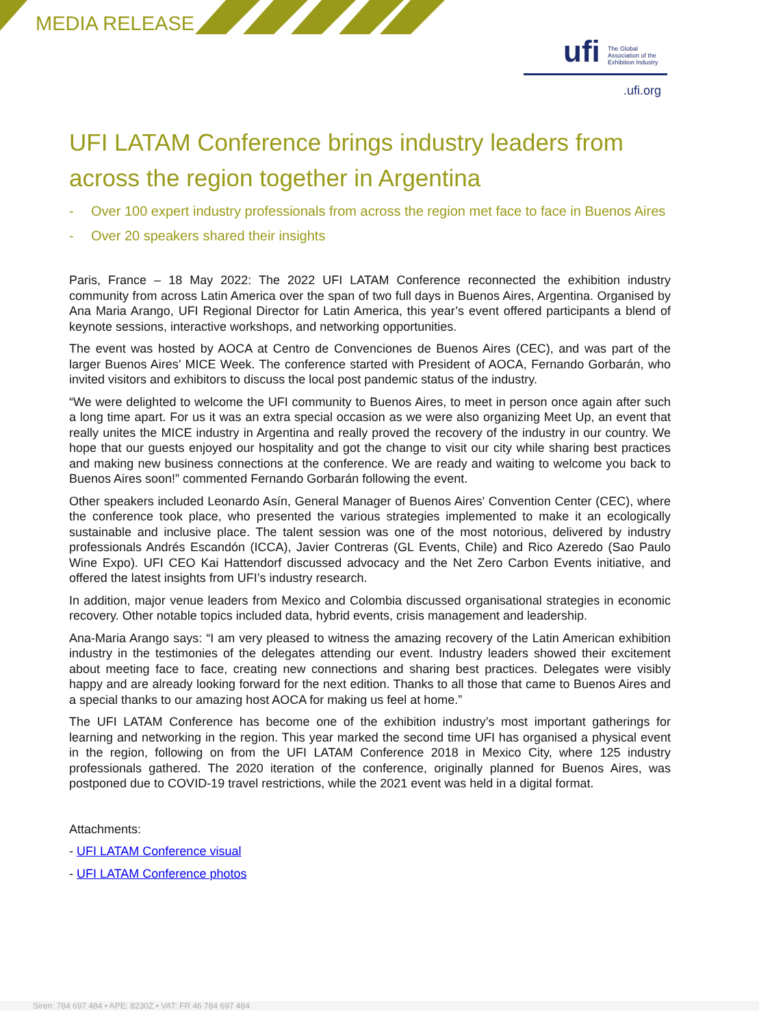MEDIA RELEASE
ufi
The Global
Association of the
Exhibition Industry
.ufi.org
UFI LATAM Conference brings industry leaders from across the region together in Argentina
- Over 100 expert industry professionals from across the region met face to face in Buenos Aires
- Over 20 speakers shared their insights
Paris, France – 18 May 2022: The 2022 UFI LATAM Conference reconnected the exhibition industry community from across Latin America over the span of two full days in Buenos Aires, Argentina. Organised by Ana Maria Arango, UFI Regional Director for Latin America, this year’s event offered participants a blend of keynote sessions, interactive workshops, and networking opportunities.
The event was hosted by AOCA at Centro de Convenciones de Buenos Aires (CEC), and was part of the larger Buenos Aires’ MICE Week. The conference started with President of AOCA, Fernando Gorbarán, who invited visitors and exhibitors to discuss the local post pandemic status of the industry.
“We were delighted to welcome the UFI community to Buenos Aires, to meet in person once again after such a long time apart. For us it was an extra special occasion as we were also organizing Meet Up, an event that really unites the MICE industry in Argentina and really proved the recovery of the industry in our country. We hope that our guests enjoyed our hospitality and got the change to visit our city while sharing best practices and making new business connections at the conference. We are ready and waiting to welcome you back to Buenos Aires soon!” commented Fernando Gorbarán following the event.
Other speakers included Leonardo Asín, General Manager of Buenos Aires' Convention Center (CEC), where the conference took place, who presented the various strategies implemented to make it an ecologically sustainable and inclusive place. The talent session was one of the most notorious, delivered by industry professionals Andrés Escandón (ICCA), Javier Contreras (GL Events, Chile) and Rico Azeredo (Sao Paulo Wine Expo). UFI CEO Kai Hattendorf discussed advocacy and the Net Zero Carbon Events initiative, and offered the latest insights from UFI’s industry research.
In addition, major venue leaders from Mexico and Colombia discussed organisational strategies in economic recovery. Other notable topics included data, hybrid events, crisis management and leadership.
Ana-Maria Arango says: “I am very pleased to witness the amazing recovery of the Latin American exhibition industry in the testimonies of the delegates attending our event. Industry leaders showed their excitement about meeting face to face, creating new connections and sharing best practices. Delegates were visibly happy and are already looking forward for the next edition. Thanks to all those that came to Buenos Aires and a special thanks to our amazing host AOCA for making us feel at home.”
The UFI LATAM Conference has become one of the exhibition industry’s most important gatherings for learning and networking in the region. This year marked the second time UFI has organised a physical event in the region, following on from the UFI LATAM Conference 2018 in Mexico City, where 125 industry professionals gathered. The 2020 iteration of the conference, originally planned for Buenos Aires, was postponed due to COVID-19 travel restrictions, while the 2021 event was held in a digital format.
Attachments:
- UFI LATAM Conference visual
- UFI LATAM Conference photos
Siren: 784 697 484 • APE: 8230Z • VAT: FR 46 784 697 484